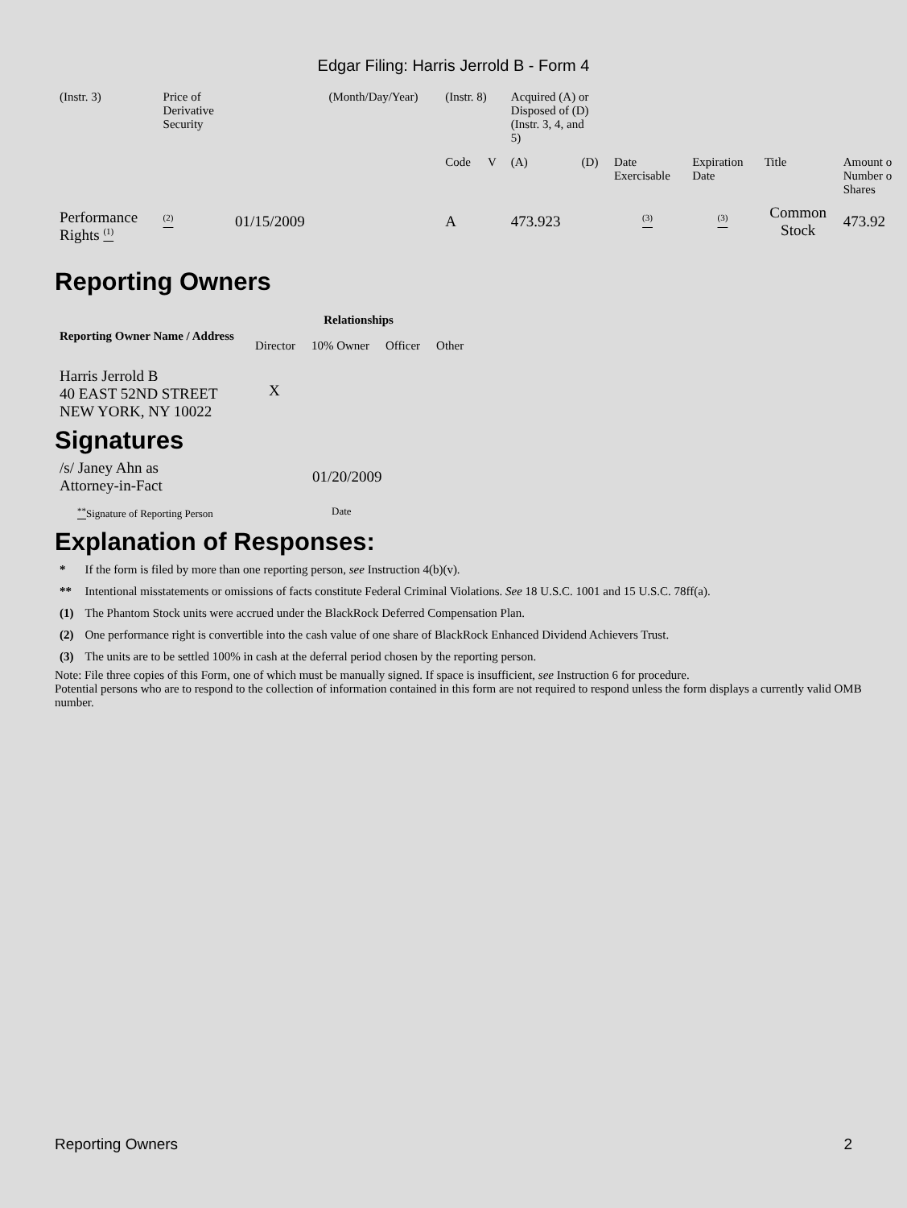Edgar Filing: Harris Jerrold B - Form 4
| (Instr. 3) | Price of Derivative Security | | (Month/Day/Year) | (Instr. 8) | | Acquired (A) or Disposed of (D) (Instr. 3, 4, and 5) | | | | | |
| | | | | Code | V | (A) | (D) | Date Exercisable | Expiration Date | Title | Amount o Number o Shares |
| Performance Rights <sup>(1)</sup> | <sup>(2)</sup> | 01/15/2009 | | A | | 473.923 | | <sup>(3)</sup> | <sup>(3)</sup> | Common Stock | 473.92 |
Reporting Owners
| Reporting Owner Name / Address | Relationships | | | |
| --- | --- | --- | --- | --- |
| | Director | 10% Owner | Officer | Other |
| Harris Jerrold B 40 EAST 52ND STREET NEW YORK, NY 10022 | X | | | |
Signatures
| /s/ Janey Ahn as Attorney-in-Fact | 01/20/2009 |
| <sup>**</sup> Signature of Reporting Person | Date |
Explanation of Responses:
| * | If the form is filed by more than one reporting person, see Instruction 4(b)(v). |
| ** | Intentional misstatements or omissions of facts constitute Federal Criminal Violations. See 18 U.S.C. 1001 and 15 U.S.C. 78ff(a). |
| (1) | The Phantom Stock units were accrued under the BlackRock Deferred Compensation Plan. |
| (2) | One performance right is convertible into the cash value of one share of BlackRock Enhanced Dividend Achievers Trust. |
| (3) | The units are to be settled 100% in cash at the deferral period chosen by the reporting person. |
Note: File three copies of this Form, one of which must be manually signed. If space is insufficient, see Instruction 6 for procedure.
Potential persons who are to respond to the collection of information contained in this form are not required to respond unless the form displays a currently valid OMB number.
Reporting Owners 2